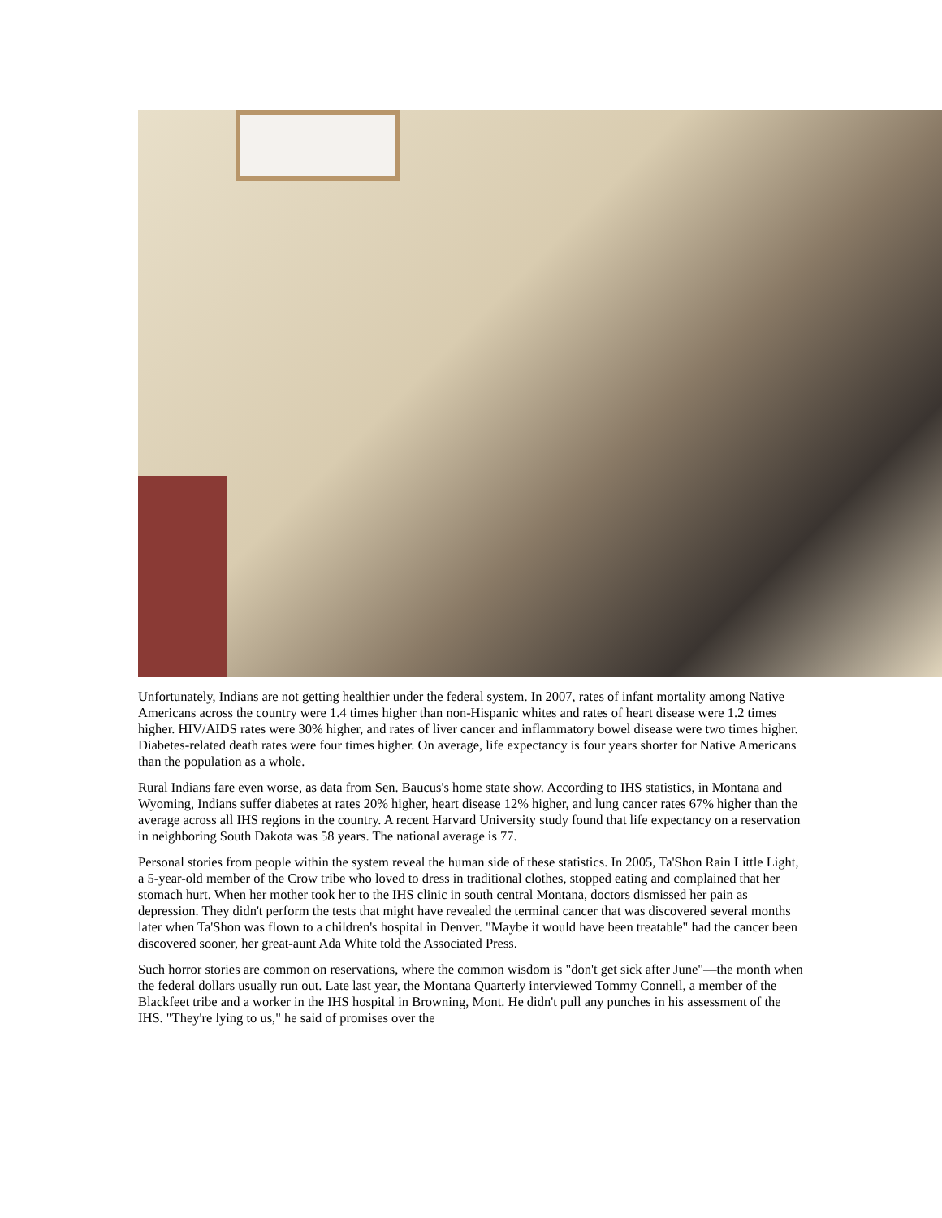Unfortunately, Indians are not getting healthier under the federal system. In 2007, rates of infant mortality among Native Americans across the country were 1.4 times higher than non-Hispanic whites and rates of heart disease were 1.2 times higher. HIV/AIDS rates were 30% higher, and rates of liver cancer and inflammatory bowel disease were two times higher. Diabetes-related death rates were four times higher. On average, life expectancy is four years shorter for Native Americans than the population as a whole.
Rural Indians fare even worse, as data from Sen. Baucus's home state show. According to IHS statistics, in Montana and Wyoming, Indians suffer diabetes at rates 20% higher, heart disease 12% higher, and lung cancer rates 67% higher than the average across all IHS regions in the country. A recent Harvard University study found that life expectancy on a reservation in neighboring South Dakota was 58 years. The national average is 77.
Personal stories from people within the system reveal the human side of these statistics. In 2005, Ta'Shon Rain Little Light, a 5-year-old member of the Crow tribe who loved to dress in traditional clothes, stopped eating and complained that her stomach hurt. When her mother took her to the IHS clinic in south central Montana, doctors dismissed her pain as depression. They didn't perform the tests that might have revealed the terminal cancer that was discovered several months later when Ta'Shon was flown to a children's hospital in Denver. "Maybe it would have been treatable" had the cancer been discovered sooner, her great-aunt Ada White told the Associated Press.
Such horror stories are common on reservations, where the common wisdom is "don't get sick after June"—the month when the federal dollars usually run out. Late last year, the Montana Quarterly interviewed Tommy Connell, a member of the Blackfeet tribe and a worker in the IHS hospital in Browning, Mont. He didn't pull any punches in his assessment of the IHS. "They're lying to us," he said of promises over the